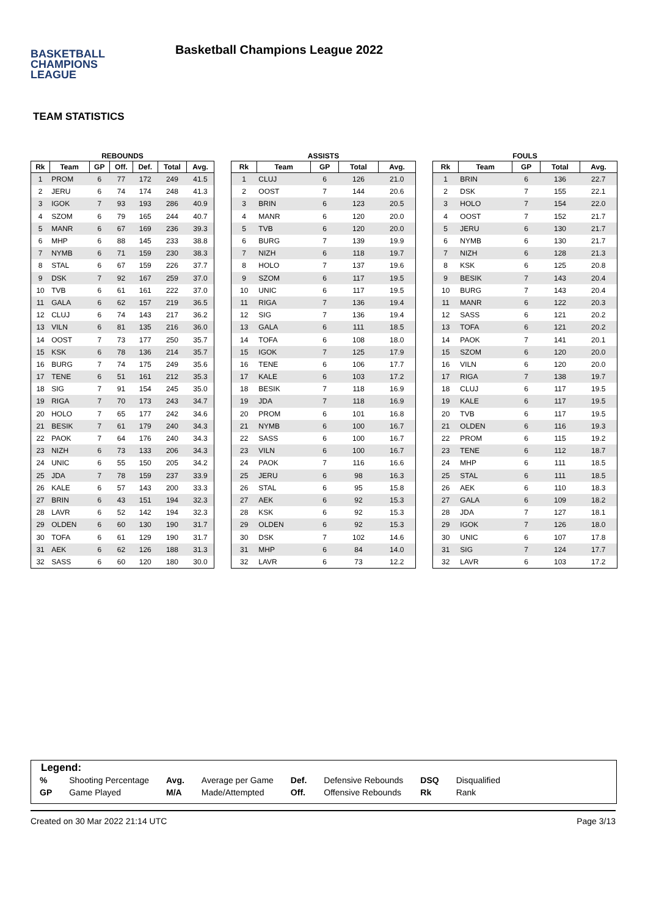BASKETBALL
CHAMPIONS
LEAGUE
Basketball Champions League 2022
TEAM STATISTICS
REBOUNDS
| Rk | Team | GP | Off. | Def. | Total | Avg. |
| --- | --- | --- | --- | --- | --- | --- |
| 1 | PROM | 6 | 77 | 172 | 249 | 41.5 |
| 2 | JERU | 6 | 74 | 174 | 248 | 41.3 |
| 3 | IGOK | 7 | 93 | 193 | 286 | 40.9 |
| 4 | SZOM | 6 | 79 | 165 | 244 | 40.7 |
| 5 | MANR | 6 | 67 | 169 | 236 | 39.3 |
| 6 | MHP | 6 | 88 | 145 | 233 | 38.8 |
| 7 | NYMB | 6 | 71 | 159 | 230 | 38.3 |
| 8 | STAL | 6 | 67 | 159 | 226 | 37.7 |
| 9 | DSK | 7 | 92 | 167 | 259 | 37.0 |
| 10 | TVB | 6 | 61 | 161 | 222 | 37.0 |
| 11 | GALA | 6 | 62 | 157 | 219 | 36.5 |
| 12 | CLUJ | 6 | 74 | 143 | 217 | 36.2 |
| 13 | VILN | 6 | 81 | 135 | 216 | 36.0 |
| 14 | OOST | 7 | 73 | 177 | 250 | 35.7 |
| 15 | KSK | 6 | 78 | 136 | 214 | 35.7 |
| 16 | BURG | 7 | 74 | 175 | 249 | 35.6 |
| 17 | TENE | 6 | 51 | 161 | 212 | 35.3 |
| 18 | SIG | 7 | 91 | 154 | 245 | 35.0 |
| 19 | RIGA | 7 | 70 | 173 | 243 | 34.7 |
| 20 | HOLO | 7 | 65 | 177 | 242 | 34.6 |
| 21 | BESIK | 7 | 61 | 179 | 240 | 34.3 |
| 22 | PAOK | 7 | 64 | 176 | 240 | 34.3 |
| 23 | NIZH | 6 | 73 | 133 | 206 | 34.3 |
| 24 | UNIC | 6 | 55 | 150 | 205 | 34.2 |
| 25 | JDA | 7 | 78 | 159 | 237 | 33.9 |
| 26 | KALE | 6 | 57 | 143 | 200 | 33.3 |
| 27 | BRIN | 6 | 43 | 151 | 194 | 32.3 |
| 28 | LAVR | 6 | 52 | 142 | 194 | 32.3 |
| 29 | OLDEN | 6 | 60 | 130 | 190 | 31.7 |
| 30 | TOFA | 6 | 61 | 129 | 190 | 31.7 |
| 31 | AEK | 6 | 62 | 126 | 188 | 31.3 |
| 32 | SASS | 6 | 60 | 120 | 180 | 30.0 |
ASSISTS
| Rk | Team | GP | Total | Avg. |
| --- | --- | --- | --- | --- |
| 1 | CLUJ | 6 | 126 | 21.0 |
| 2 | OOST | 7 | 144 | 20.6 |
| 3 | BRIN | 6 | 123 | 20.5 |
| 4 | MANR | 6 | 120 | 20.0 |
| 5 | TVB | 6 | 120 | 20.0 |
| 6 | BURG | 7 | 139 | 19.9 |
| 7 | NIZH | 6 | 118 | 19.7 |
| 8 | HOLO | 7 | 137 | 19.6 |
| 9 | SZOM | 6 | 117 | 19.5 |
| 10 | UNIC | 6 | 117 | 19.5 |
| 11 | RIGA | 7 | 136 | 19.4 |
| 12 | SIG | 7 | 136 | 19.4 |
| 13 | GALA | 6 | 111 | 18.5 |
| 14 | TOFA | 6 | 108 | 18.0 |
| 15 | IGOK | 7 | 125 | 17.9 |
| 16 | TENE | 6 | 106 | 17.7 |
| 17 | KALE | 6 | 103 | 17.2 |
| 18 | BESIK | 7 | 118 | 16.9 |
| 19 | JDA | 7 | 118 | 16.9 |
| 20 | PROM | 6 | 101 | 16.8 |
| 21 | NYMB | 6 | 100 | 16.7 |
| 22 | SASS | 6 | 100 | 16.7 |
| 23 | VILN | 6 | 100 | 16.7 |
| 24 | PAOK | 7 | 116 | 16.6 |
| 25 | JERU | 6 | 98 | 16.3 |
| 26 | STAL | 6 | 95 | 15.8 |
| 27 | AEK | 6 | 92 | 15.3 |
| 28 | KSK | 6 | 92 | 15.3 |
| 29 | OLDEN | 6 | 92 | 15.3 |
| 30 | DSK | 7 | 102 | 14.6 |
| 31 | MHP | 6 | 84 | 14.0 |
| 32 | LAVR | 6 | 73 | 12.2 |
FOULS
| Rk | Team | GP | Total | Avg. |
| --- | --- | --- | --- | --- |
| 1 | BRIN | 6 | 136 | 22.7 |
| 2 | DSK | 7 | 155 | 22.1 |
| 3 | HOLO | 7 | 154 | 22.0 |
| 4 | OOST | 7 | 152 | 21.7 |
| 5 | JERU | 6 | 130 | 21.7 |
| 6 | NYMB | 6 | 130 | 21.7 |
| 7 | NIZH | 6 | 128 | 21.3 |
| 8 | KSK | 6 | 125 | 20.8 |
| 9 | BESIK | 7 | 143 | 20.4 |
| 10 | BURG | 7 | 143 | 20.4 |
| 11 | MANR | 6 | 122 | 20.3 |
| 12 | SASS | 6 | 121 | 20.2 |
| 13 | TOFA | 6 | 121 | 20.2 |
| 14 | PAOK | 7 | 141 | 20.1 |
| 15 | SZOM | 6 | 120 | 20.0 |
| 16 | VILN | 6 | 120 | 20.0 |
| 17 | RIGA | 7 | 138 | 19.7 |
| 18 | CLUJ | 6 | 117 | 19.5 |
| 19 | KALE | 6 | 117 | 19.5 |
| 20 | TVB | 6 | 117 | 19.5 |
| 21 | OLDEN | 6 | 116 | 19.3 |
| 22 | PROM | 6 | 115 | 19.2 |
| 23 | TENE | 6 | 112 | 18.7 |
| 24 | MHP | 6 | 111 | 18.5 |
| 25 | STAL | 6 | 111 | 18.5 |
| 26 | AEK | 6 | 110 | 18.3 |
| 27 | GALA | 6 | 109 | 18.2 |
| 28 | JDA | 7 | 127 | 18.1 |
| 29 | IGOK | 7 | 126 | 18.0 |
| 30 | UNIC | 6 | 107 | 17.8 |
| 31 | SIG | 7 | 124 | 17.7 |
| 32 | LAVR | 6 | 103 | 17.2 |
Legend:
| % | Shooting Percentage | Avg. | Average per Game | Def. | Defensive Rebounds | DSQ | Disqualified |
| GP | Game Played | M/A | Made/Attempted | Off. | Offensive Rebounds | Rk | Rank |
Created on 30 Mar 2022 21:14 UTC Page 3/13